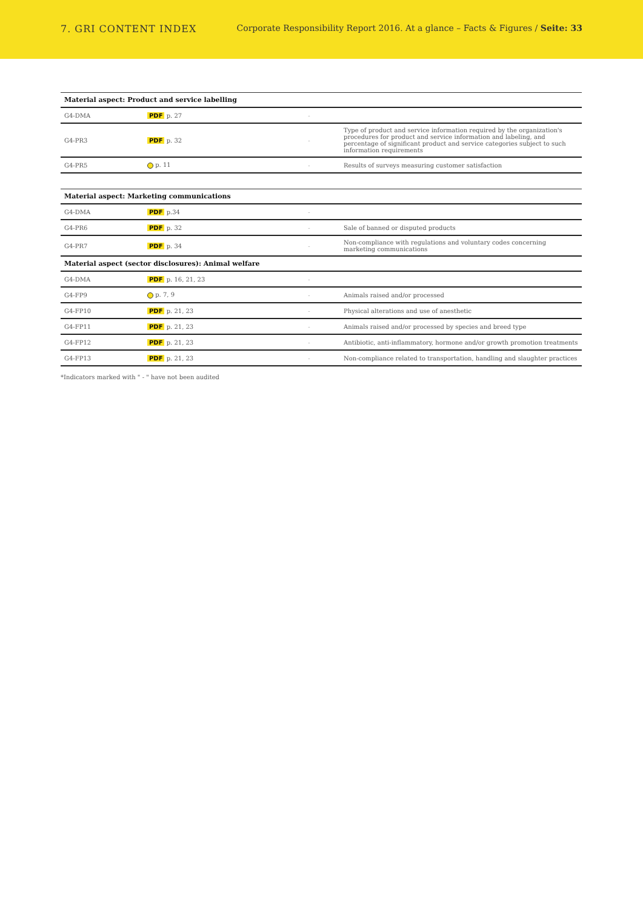7. GRI CONTENT INDEX Corporate Responsibility Report 2016. At a glance – Facts & Figures / Seite: 33
| Material aspect: Product and service labelling | | | |
| --- | --- | --- | --- |
| G4-DMA | PDF p. 27 | - | |
| G4-PR3 | PDF p. 32 | - | Type of product and service information required by the organization's procedures for product and service information and labeling, and percentage of significant product and service categories subject to such information requirements |
| G4-PR5 | p. 11 | - | Results of surveys measuring customer satisfaction |
| Material aspect: Marketing communications | | | |
| --- | --- | --- | --- |
| G4-DMA | PDF p.34 | - | |
| G4-PR6 | PDF p. 32 | - | Sale of banned or disputed products |
| G4-PR7 | PDF p. 34 | - | Non-compliance with regulations and voluntary codes concerning marketing communications |
| Material aspect (sector disclosures): Animal welfare | | | |
| G4-DMA | PDF p. 16, 21, 23 | - | |
| G4-FP9 | p. 7, 9 | - | Animals raised and/or processed |
| G4-FP10 | PDF p. 21, 23 | - | Physical alterations and use of anesthetic |
| G4-FP11 | PDF p. 21, 23 | - | Animals raised and/or processed by species and breed type |
| G4-FP12 | PDF p. 21, 23 | - | Antibiotic, anti-inflammatory, hormone and/or growth promotion treatments |
| G4-FP13 | PDF p. 21, 23 | - | Non-compliance related to transportation, handling and slaughter practices |
*Indicators marked with " - " have not been audited